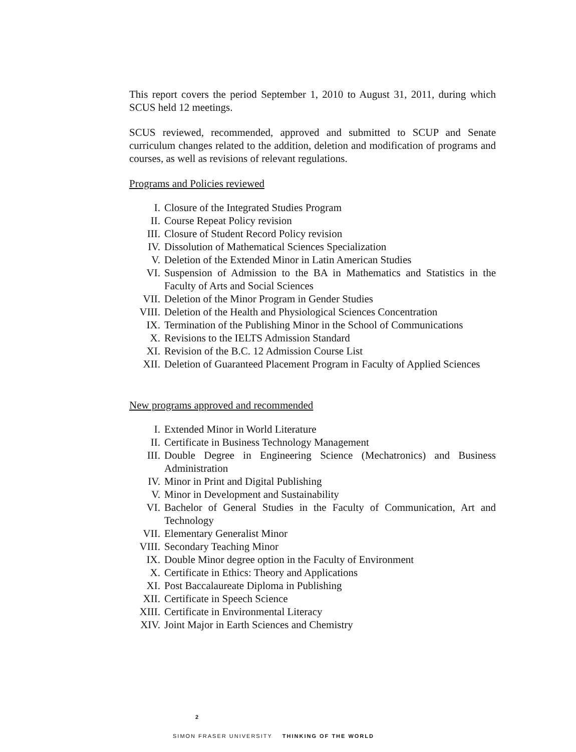This report covers the period September 1, 2010 to August 31, 2011, during which SCUS held 12 meetings.
SCUS reviewed, recommended, approved and submitted to SCUP and Senate curriculum changes related to the addition, deletion and modification of programs and courses, as well as revisions of relevant regulations.
Programs and Policies reviewed
I. Closure of the Integrated Studies Program
II. Course Repeat Policy revision
III. Closure of Student Record Policy revision
IV. Dissolution of Mathematical Sciences Specialization
V. Deletion of the Extended Minor in Latin American Studies
VI. Suspension of Admission to the BA in Mathematics and Statistics in the Faculty of Arts and Social Sciences
VII. Deletion of the Minor Program in Gender Studies
VIII. Deletion of the Health and Physiological Sciences Concentration
IX. Termination of the Publishing Minor in the School of Communications
X. Revisions to the IELTS Admission Standard
XI. Revision of the B.C. 12 Admission Course List
XII. Deletion of Guaranteed Placement Program in Faculty of Applied Sciences
New programs approved and recommended
I. Extended Minor in World Literature
II. Certificate in Business Technology Management
III. Double Degree in Engineering Science (Mechatronics) and Business Administration
IV. Minor in Print and Digital Publishing
V. Minor in Development and Sustainability
VI. Bachelor of General Studies in the Faculty of Communication, Art and Technology
VII. Elementary Generalist Minor
VIII. Secondary Teaching Minor
IX. Double Minor degree option in the Faculty of Environment
X. Certificate in Ethics: Theory and Applications
XI. Post Baccalaureate Diploma in Publishing
XII. Certificate in Speech Science
XIII. Certificate in Environmental Literacy
XIV. Joint Major in Earth Sciences and Chemistry
2
SIMON FRASER UNIVERSITY THINKING OF THE WORLD